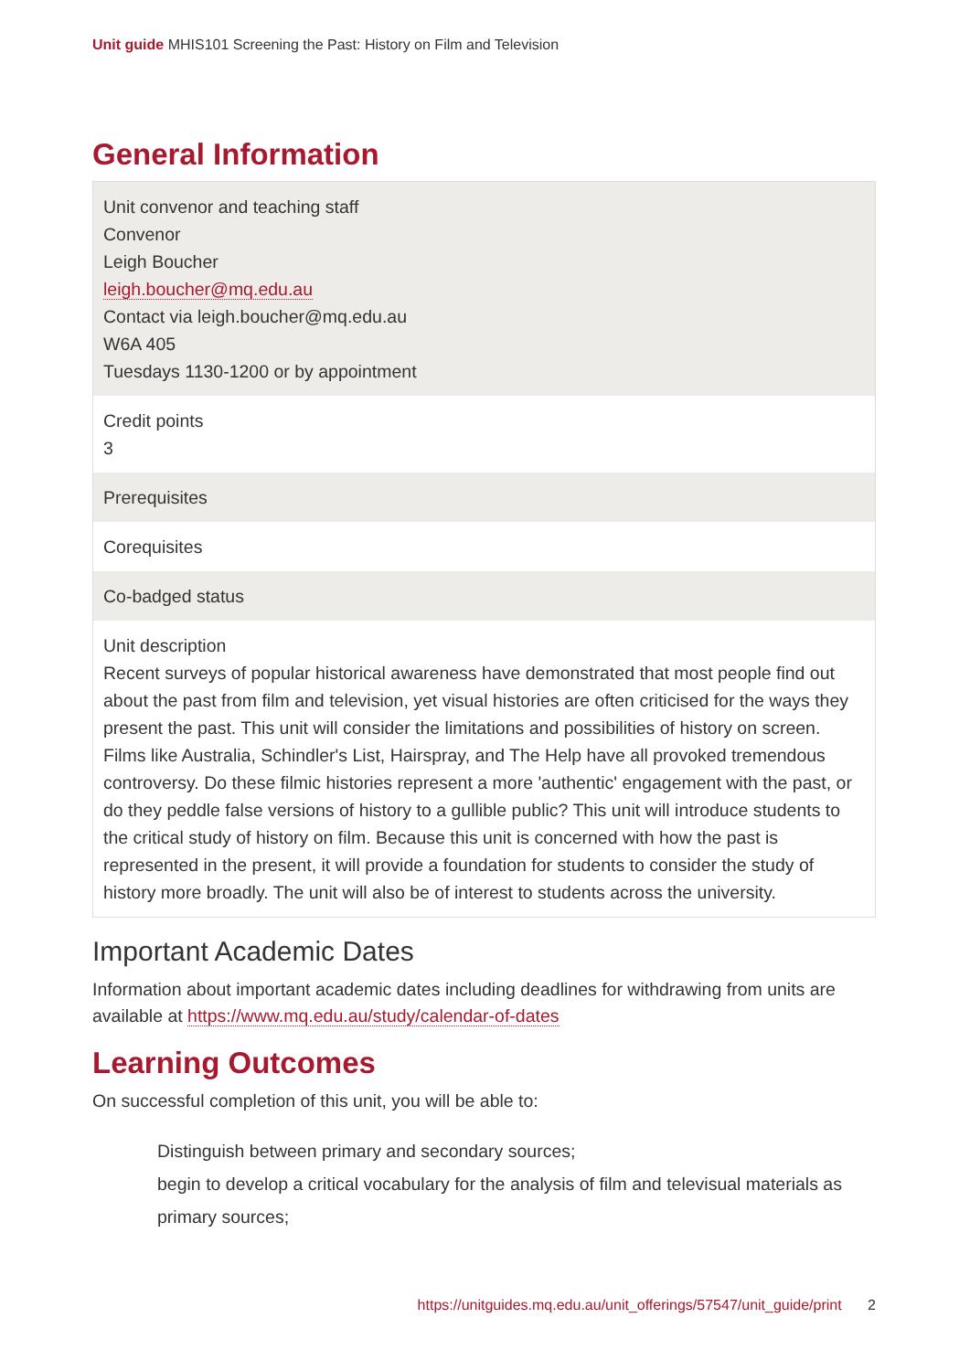Unit guide MHIS101 Screening the Past: History on Film and Television
General Information
| Unit convenor and teaching staff Convenor Leigh Boucher leigh.boucher@mq.edu.au Contact via leigh.boucher@mq.edu.au W6A 405 Tuesdays 1130-1200 or by appointment |
| Credit points 3 |
| Prerequisites |
| Corequisites |
| Co-badged status |
| Unit description Recent surveys of popular historical awareness have demonstrated that most people find out about the past from film and television, yet visual histories are often criticised for the ways they present the past. This unit will consider the limitations and possibilities of history on screen. Films like Australia, Schindler's List, Hairspray, and The Help have all provoked tremendous controversy. Do these filmic histories represent a more 'authentic' engagement with the past, or do they peddle false versions of history to a gullible public? This unit will introduce students to the critical study of history on film. Because this unit is concerned with how the past is represented in the present, it will provide a foundation for students to consider the study of history more broadly. The unit will also be of interest to students across the university. |
Important Academic Dates
Information about important academic dates including deadlines for withdrawing from units are available at https://www.mq.edu.au/study/calendar-of-dates
Learning Outcomes
On successful completion of this unit, you will be able to:
Distinguish between primary and secondary sources;
begin to develop a critical vocabulary for the analysis of film and televisual materials as primary sources;
https://unitguides.mq.edu.au/unit_offerings/57547/unit_guide/print 2